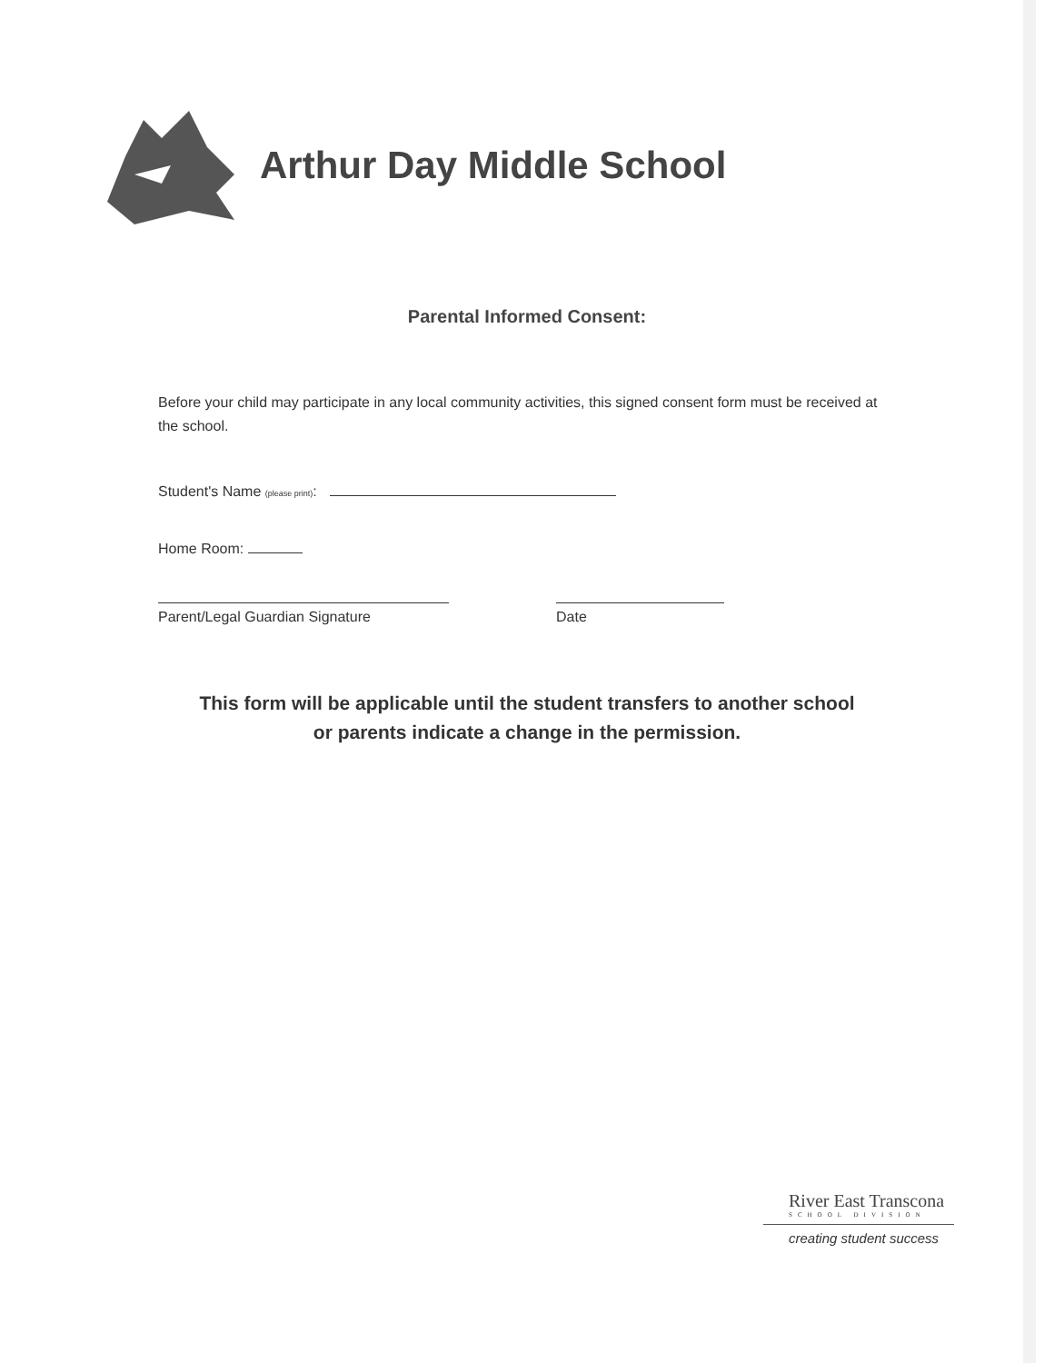Arthur Day Middle School
Parental Informed Consent:
Before your child may participate in any local community activities, this signed consent form must be received at the school.
Student's Name (please print):
Home Room:
Parent/Legal Guardian Signature Date
This form will be applicable until the student transfers to another school
or parents indicate a change in the permission.
River East Transcona
SCHOOL DIVISION
creating student success